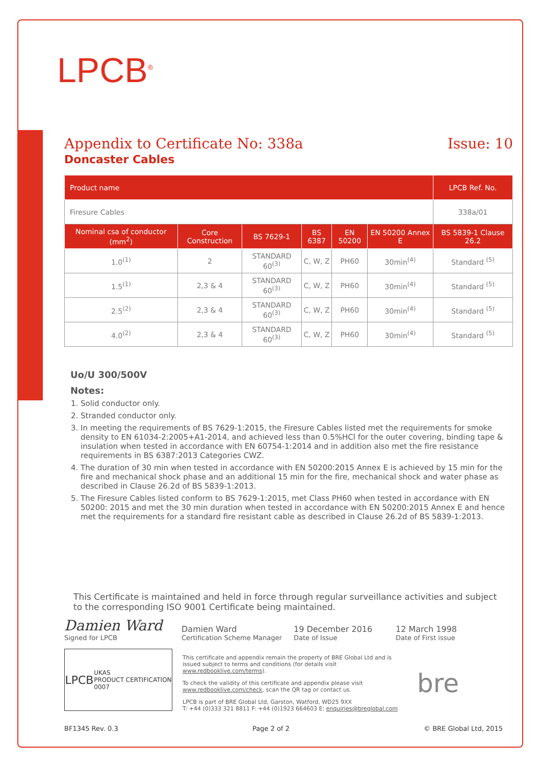LPCB<sup>®</sup>
Appendix to Certificate No: 338a Issue: 10
Doncaster Cables
| Product name | | | | | | LPCB Ref. No. |
| --- | --- | --- | --- | --- | --- | --- |
| Firesure Cables | | | | | | 338a/01 |
| Nominal csa of conductor (mm<sup>2</sup>) | Core Construction | BS 7629-1 | BS 6387 | EN 50200 | EN 50200 Annex E | BS 5839-1 Clause 26.2 |
| 1.0<sup>(1)</sup> | 2 | STANDARD 60<sup>(3)</sup> | C, W, Z | PH60 | 30min<sup>(4)</sup> | Standard <sup>(5)</sup> |
| 1.5<sup>(1)</sup> | 2,3 & 4 | STANDARD 60<sup>(3)</sup> | C, W, Z | PH60 | 30min<sup>(4)</sup> | Standard <sup>(5)</sup> |
| 2.5<sup>(2)</sup> | 2,3 & 4 | STANDARD 60<sup>(3)</sup> | C, W, Z | PH60 | 30min<sup>(4)</sup> | Standard <sup>(5)</sup> |
| 4.0<sup>(2)</sup> | 2,3 & 4 | STANDARD 60<sup>(3)</sup> | C, W, Z | PH60 | 30min<sup>(4)</sup> | Standard <sup>(5)</sup> |
Uo/U 300/500V
Notes:
1. Solid conductor only.
2. Stranded conductor only.
3. In meeting the requirements of BS 7629-1:2015, the Firesure Cables listed met the requirements for smoke density to EN 61034-2:2005+A1-2014, and achieved less than 0.5%HCl for the outer covering, binding tape & insulation when tested in accordance with EN 60754-1:2014 and in addition also met the fire resistance requirements in BS 6387:2013 Categories CWZ.
4. The duration of 30 min when tested in accordance with EN 50200:2015 Annex E is achieved by 15 min for the fire and mechanical shock phase and an additional 15 min for the fire, mechanical shock and water phase as described in Clause 26.2d of BS 5839-1:2013.
5. The Firesure Cables listed conform to BS 7629-1:2015, met Class PH60 when tested in accordance with EN 50200: 2015 and met the 30 min duration when tested in accordance with EN 50200:2015 Annex E and hence met the requirements for a standard fire resistant cable as described in Clause 26.2d of BS 5839-1:2013.
This Certificate is maintained and held in force through regular surveillance activities and subject to the corresponding ISO 9001 Certificate being maintained.
Damien Ward
Signed for LPCB
Damien Ward
Certification Scheme Manager
19 December 2016
Date of Issue
12 March 1998
Date of First issue
LPCB UKAS
PRODUCT CERTIFICATION
0007
This certificate and appendix remain the property of BRE Global Ltd and is issued subject to terms and conditions (for details visit www.redbooklive.com/terms).
To check the validity of this certificate and appendix please visit www.redbooklive.com/check, scan the QR tag or contact us.
LPCB is part of BRE Global Ltd, Garston, Watford, WD25 9XX
T: +44 (0)333 321 8811 F: +44 (0)1923 664603 E: enquiries@breglobal.com
bre
BF1345 Rev. 0.3 Page 2 of 2 © BRE Global Ltd, 2015